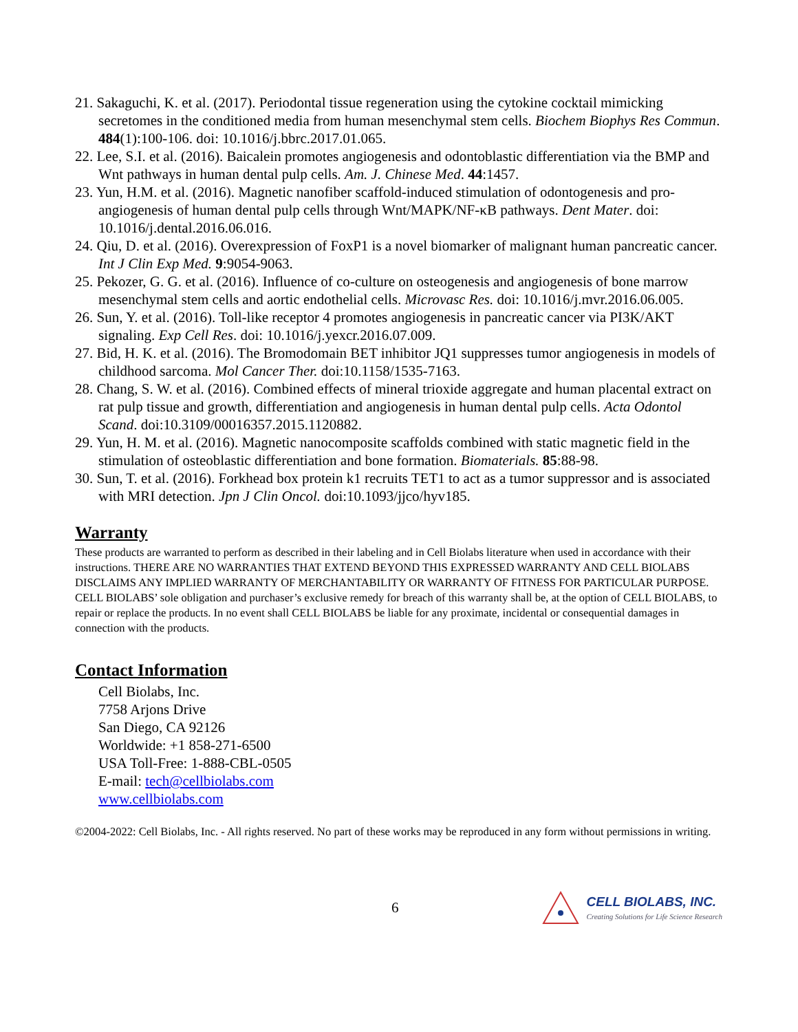21. Sakaguchi, K. et al. (2017). Periodontal tissue regeneration using the cytokine cocktail mimicking secretomes in the conditioned media from human mesenchymal stem cells. Biochem Biophys Res Commun. 484(1):100-106. doi: 10.1016/j.bbrc.2017.01.065.
22. Lee, S.I. et al. (2016). Baicalein promotes angiogenesis and odontoblastic differentiation via the BMP and Wnt pathways in human dental pulp cells. Am. J. Chinese Med. 44:1457.
23. Yun, H.M. et al. (2016). Magnetic nanofiber scaffold-induced stimulation of odontogenesis and pro-angiogenesis of human dental pulp cells through Wnt/MAPK/NF-κB pathways. Dent Mater. doi: 10.1016/j.dental.2016.06.016.
24. Qiu, D. et al. (2016). Overexpression of FoxP1 is a novel biomarker of malignant human pancreatic cancer. Int J Clin Exp Med. 9:9054-9063.
25. Pekozer, G. G. et al. (2016). Influence of co-culture on osteogenesis and angiogenesis of bone marrow mesenchymal stem cells and aortic endothelial cells. Microvasc Res. doi: 10.1016/j.mvr.2016.06.005.
26. Sun, Y. et al. (2016). Toll-like receptor 4 promotes angiogenesis in pancreatic cancer via PI3K/AKT signaling. Exp Cell Res. doi: 10.1016/j.yexcr.2016.07.009.
27. Bid, H. K. et al. (2016). The Bromodomain BET inhibitor JQ1 suppresses tumor angiogenesis in models of childhood sarcoma. Mol Cancer Ther. doi:10.1158/1535-7163.
28. Chang, S. W. et al. (2016). Combined effects of mineral trioxide aggregate and human placental extract on rat pulp tissue and growth, differentiation and angiogenesis in human dental pulp cells. Acta Odontol Scand. doi:10.3109/00016357.2015.1120882.
29. Yun, H. M. et al. (2016). Magnetic nanocomposite scaffolds combined with static magnetic field in the stimulation of osteoblastic differentiation and bone formation. Biomaterials. 85:88-98.
30. Sun, T. et al. (2016). Forkhead box protein k1 recruits TET1 to act as a tumor suppressor and is associated with MRI detection. Jpn J Clin Oncol. doi:10.1093/jjco/hyv185.
Warranty
These products are warranted to perform as described in their labeling and in Cell Biolabs literature when used in accordance with their instructions. THERE ARE NO WARRANTIES THAT EXTEND BEYOND THIS EXPRESSED WARRANTY AND CELL BIOLABS DISCLAIMS ANY IMPLIED WARRANTY OF MERCHANTABILITY OR WARRANTY OF FITNESS FOR PARTICULAR PURPOSE. CELL BIOLABS’ sole obligation and purchaser’s exclusive remedy for breach of this warranty shall be, at the option of CELL BIOLABS, to repair or replace the products. In no event shall CELL BIOLABS be liable for any proximate, incidental or consequential damages in connection with the products.
Contact Information
Cell Biolabs, Inc.
7758 Arjons Drive
San Diego, CA 92126
Worldwide: +1 858-271-6500
USA Toll-Free: 1-888-CBL-0505
E-mail: tech@cellbiolabs.com
www.cellbiolabs.com
©2004-2022: Cell Biolabs, Inc. - All rights reserved. No part of these works may be reproduced in any form without permissions in writing.
6
CELL BIOLABS, INC.
Creating Solutions for Life Science Research